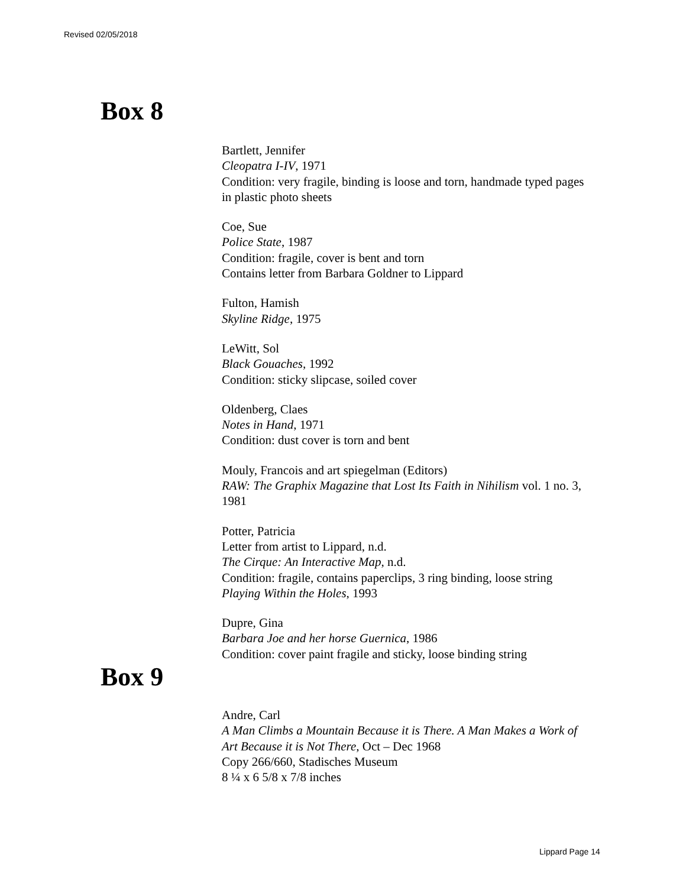Revised 02/05/2018
Box 8
Bartlett, Jennifer
Cleopatra I-IV, 1971
Condition: very fragile, binding is loose and torn, handmade typed pages in plastic photo sheets
Coe, Sue
Police State, 1987
Condition: fragile, cover is bent and torn
Contains letter from Barbara Goldner to Lippard
Fulton, Hamish
Skyline Ridge, 1975
LeWitt, Sol
Black Gouaches, 1992
Condition: sticky slipcase, soiled cover
Oldenberg, Claes
Notes in Hand, 1971
Condition: dust cover is torn and bent
Mouly, Francois and art spiegelman (Editors)
RAW: The Graphix Magazine that Lost Its Faith in Nihilism vol. 1 no. 3, 1981
Potter, Patricia
Letter from artist to Lippard, n.d.
The Cirque: An Interactive Map, n.d.
Condition: fragile, contains paperclips, 3 ring binding, loose string
Playing Within the Holes, 1993
Dupre, Gina
Barbara Joe and her horse Guernica, 1986
Condition: cover paint fragile and sticky, loose binding string
Box 9
Andre, Carl
A Man Climbs a Mountain Because it is There. A Man Makes a Work of Art Because it is Not There, Oct – Dec 1968
Copy 266/660, Stadisches Museum
8 ¼ x 6 5/8 x 7/8 inches
Lippard Page 14